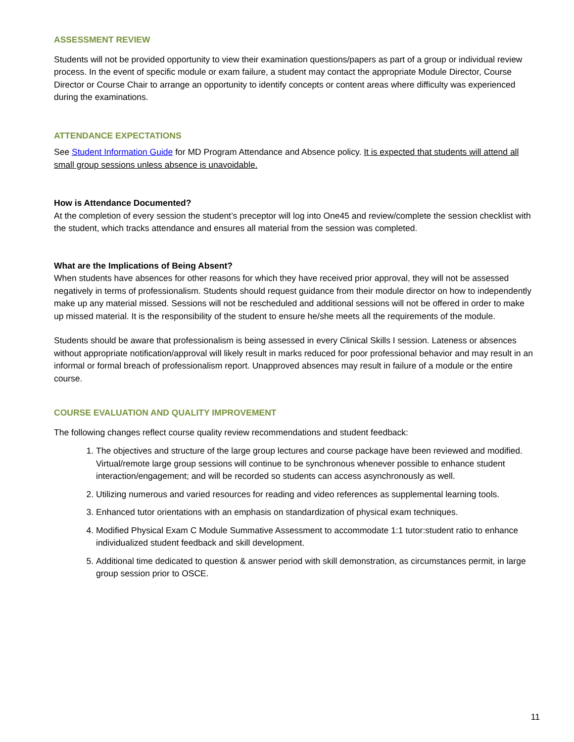ASSESSMENT REVIEW
Students will not be provided opportunity to view their examination questions/papers as part of a group or individual review process. In the event of specific module or exam failure, a student may contact the appropriate Module Director, Course Director or Course Chair to arrange an opportunity to identify concepts or content areas where difficulty was experienced during the examinations.
ATTENDANCE EXPECTATIONS
See Student Information Guide for MD Program Attendance and Absence policy. It is expected that students will attend all small group sessions unless absence is unavoidable.
How is Attendance Documented?
At the completion of every session the student’s preceptor will log into One45 and review/complete the session checklist with the student, which tracks attendance and ensures all material from the session was completed.
What are the Implications of Being Absent?
When students have absences for other reasons for which they have received prior approval, they will not be assessed negatively in terms of professionalism. Students should request guidance from their module director on how to independently make up any material missed. Sessions will not be rescheduled and additional sessions will not be offered in order to make up missed material. It is the responsibility of the student to ensure he/she meets all the requirements of the module.
Students should be aware that professionalism is being assessed in every Clinical Skills I session. Lateness or absences without appropriate notification/approval will likely result in marks reduced for poor professional behavior and may result in an informal or formal breach of professionalism report. Unapproved absences may result in failure of a module or the entire course.
COURSE EVALUATION AND QUALITY IMPROVEMENT
The following changes reflect course quality review recommendations and student feedback:
1. The objectives and structure of the large group lectures and course package have been reviewed and modified. Virtual/remote large group sessions will continue to be synchronous whenever possible to enhance student interaction/engagement; and will be recorded so students can access asynchronously as well.
2. Utilizing numerous and varied resources for reading and video references as supplemental learning tools.
3. Enhanced tutor orientations with an emphasis on standardization of physical exam techniques.
4. Modified Physical Exam C Module Summative Assessment to accommodate 1:1 tutor:student ratio to enhance individualized student feedback and skill development.
5. Additional time dedicated to question & answer period with skill demonstration, as circumstances permit, in large group session prior to OSCE.
11